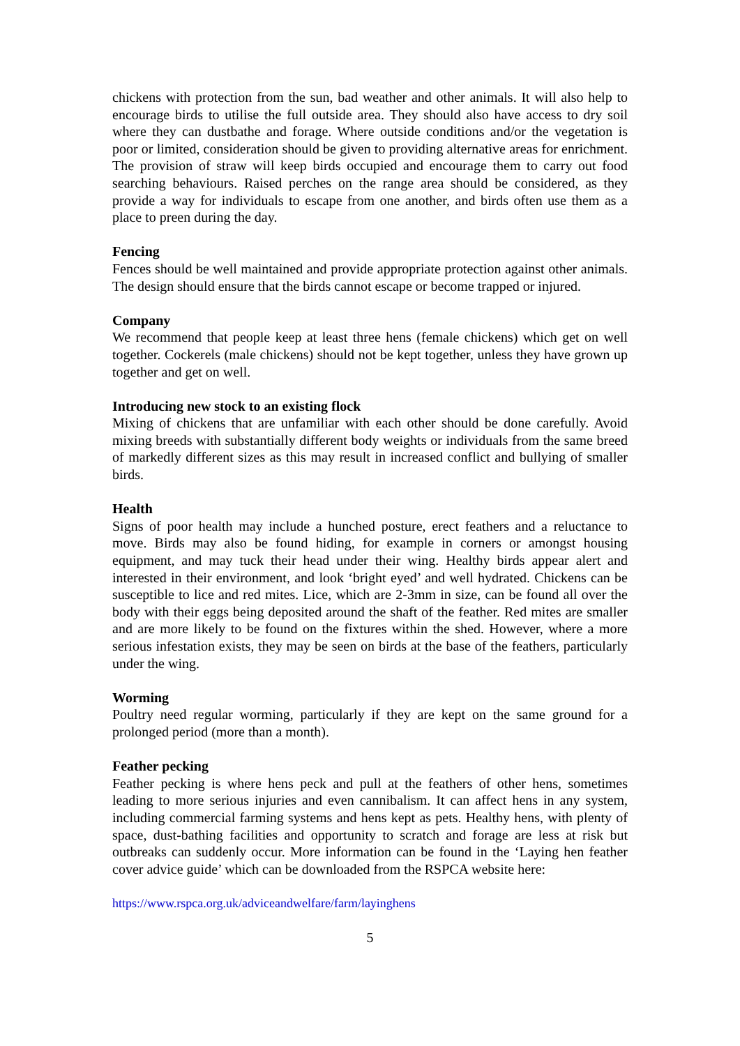chickens with protection from the sun, bad weather and other animals. It will also help to encourage birds to utilise the full outside area. They should also have access to dry soil where they can dustbathe and forage. Where outside conditions and/or the vegetation is poor or limited, consideration should be given to providing alternative areas for enrichment. The provision of straw will keep birds occupied and encourage them to carry out food searching behaviours. Raised perches on the range area should be considered, as they provide a way for individuals to escape from one another, and birds often use them as a place to preen during the day.
Fencing
Fences should be well maintained and provide appropriate protection against other animals. The design should ensure that the birds cannot escape or become trapped or injured.
Company
We recommend that people keep at least three hens (female chickens) which get on well together. Cockerels (male chickens) should not be kept together, unless they have grown up together and get on well.
Introducing new stock to an existing flock
Mixing of chickens that are unfamiliar with each other should be done carefully. Avoid mixing breeds with substantially different body weights or individuals from the same breed of markedly different sizes as this may result in increased conflict and bullying of smaller birds.
Health
Signs of poor health may include a hunched posture, erect feathers and a reluctance to move. Birds may also be found hiding, for example in corners or amongst housing equipment, and may tuck their head under their wing. Healthy birds appear alert and interested in their environment, and look ‘bright eyed’ and well hydrated. Chickens can be susceptible to lice and red mites. Lice, which are 2-3mm in size, can be found all over the body with their eggs being deposited around the shaft of the feather. Red mites are smaller and are more likely to be found on the fixtures within the shed. However, where a more serious infestation exists, they may be seen on birds at the base of the feathers, particularly under the wing.
Worming
Poultry need regular worming, particularly if they are kept on the same ground for a prolonged period (more than a month).
Feather pecking
Feather pecking is where hens peck and pull at the feathers of other hens, sometimes leading to more serious injuries and even cannibalism. It can affect hens in any system, including commercial farming systems and hens kept as pets. Healthy hens, with plenty of space, dust-bathing facilities and opportunity to scratch and forage are less at risk but outbreaks can suddenly occur. More information can be found in the ‘Laying hen feather cover advice guide’ which can be downloaded from the RSPCA website here:
https://www.rspca.org.uk/adviceandwelfare/farm/layinghens
5